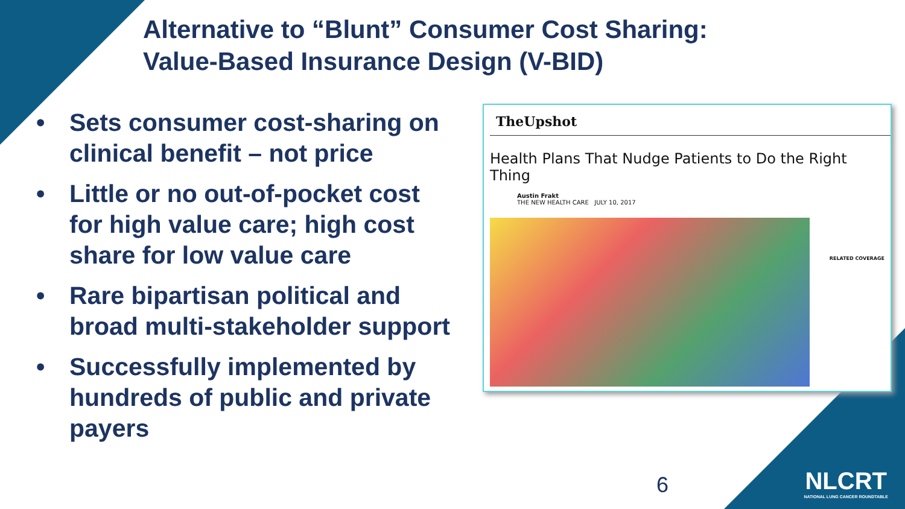Alternative to “Blunt” Consumer Cost Sharing:
Value-Based Insurance Design (V-BID)
• Sets consumer cost-sharing on clinical benefit – not price
• Little or no out-of-pocket cost for high value care; high cost share for low value care
• Rare bipartisan political and broad multi-stakeholder support
• Successfully implemented by hundreds of public and private payers
TheUpshot
Health Plans That Nudge Patients to Do the Right Thing
Austin Frakt
THE NEW HEALTH CARE JULY 10, 2017
RELATED COVERAGE
6
NLCRT
NATIONAL LUNG CANCER ROUNDTABLE